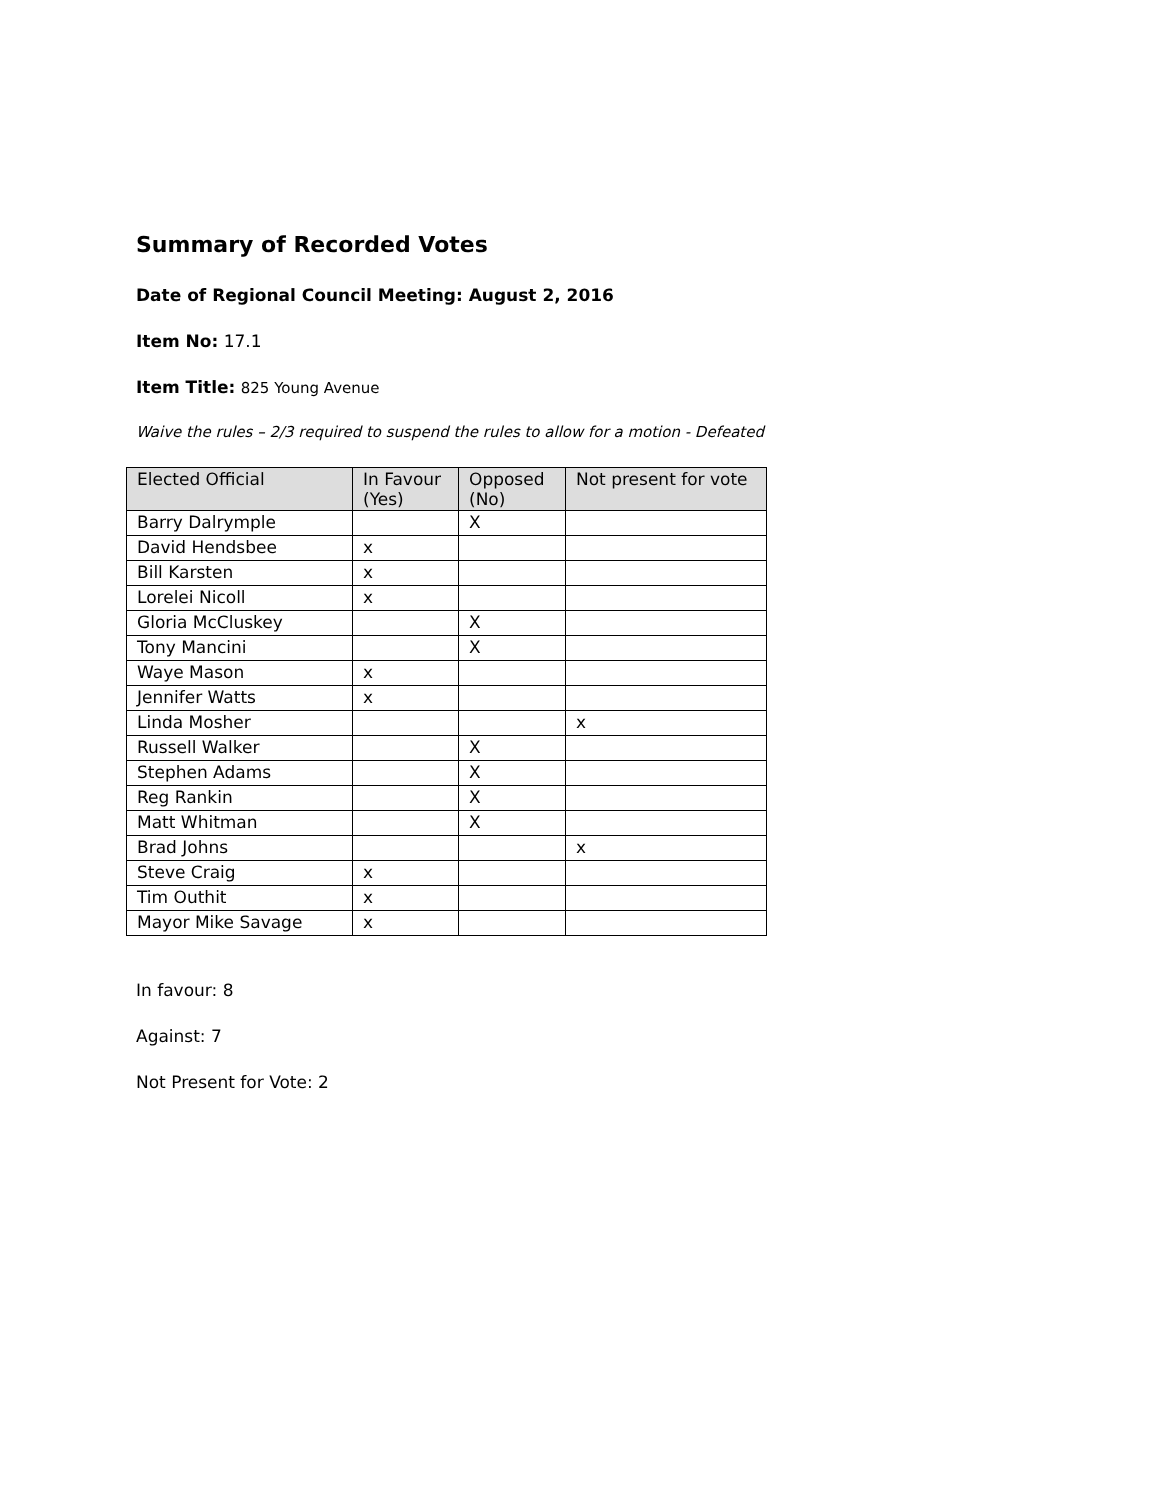Summary of Recorded Votes
Date of Regional Council Meeting: August 2, 2016
Item No: 17.1
Item Title: 825 Young Avenue
Waive the rules – 2/3 required to suspend the rules to allow for a motion - Defeated
| Elected Official | In Favour (Yes) | Opposed (No) | Not present for vote |
| --- | --- | --- | --- |
| Barry Dalrymple | | X | |
| David Hendsbee | x | | |
| Bill Karsten | x | | |
| Lorelei Nicoll | x | | |
| Gloria McCluskey | | X | |
| Tony Mancini | | X | |
| Waye Mason | x | | |
| Jennifer Watts | x | | |
| Linda Mosher | | | x |
| Russell Walker | | X | |
| Stephen Adams | | X | |
| Reg Rankin | | X | |
| Matt Whitman | | X | |
| Brad Johns | | | x |
| Steve Craig | x | | |
| Tim Outhit | x | | |
| Mayor Mike Savage | x | | |
In favour: 8
Against: 7
Not Present for Vote: 2